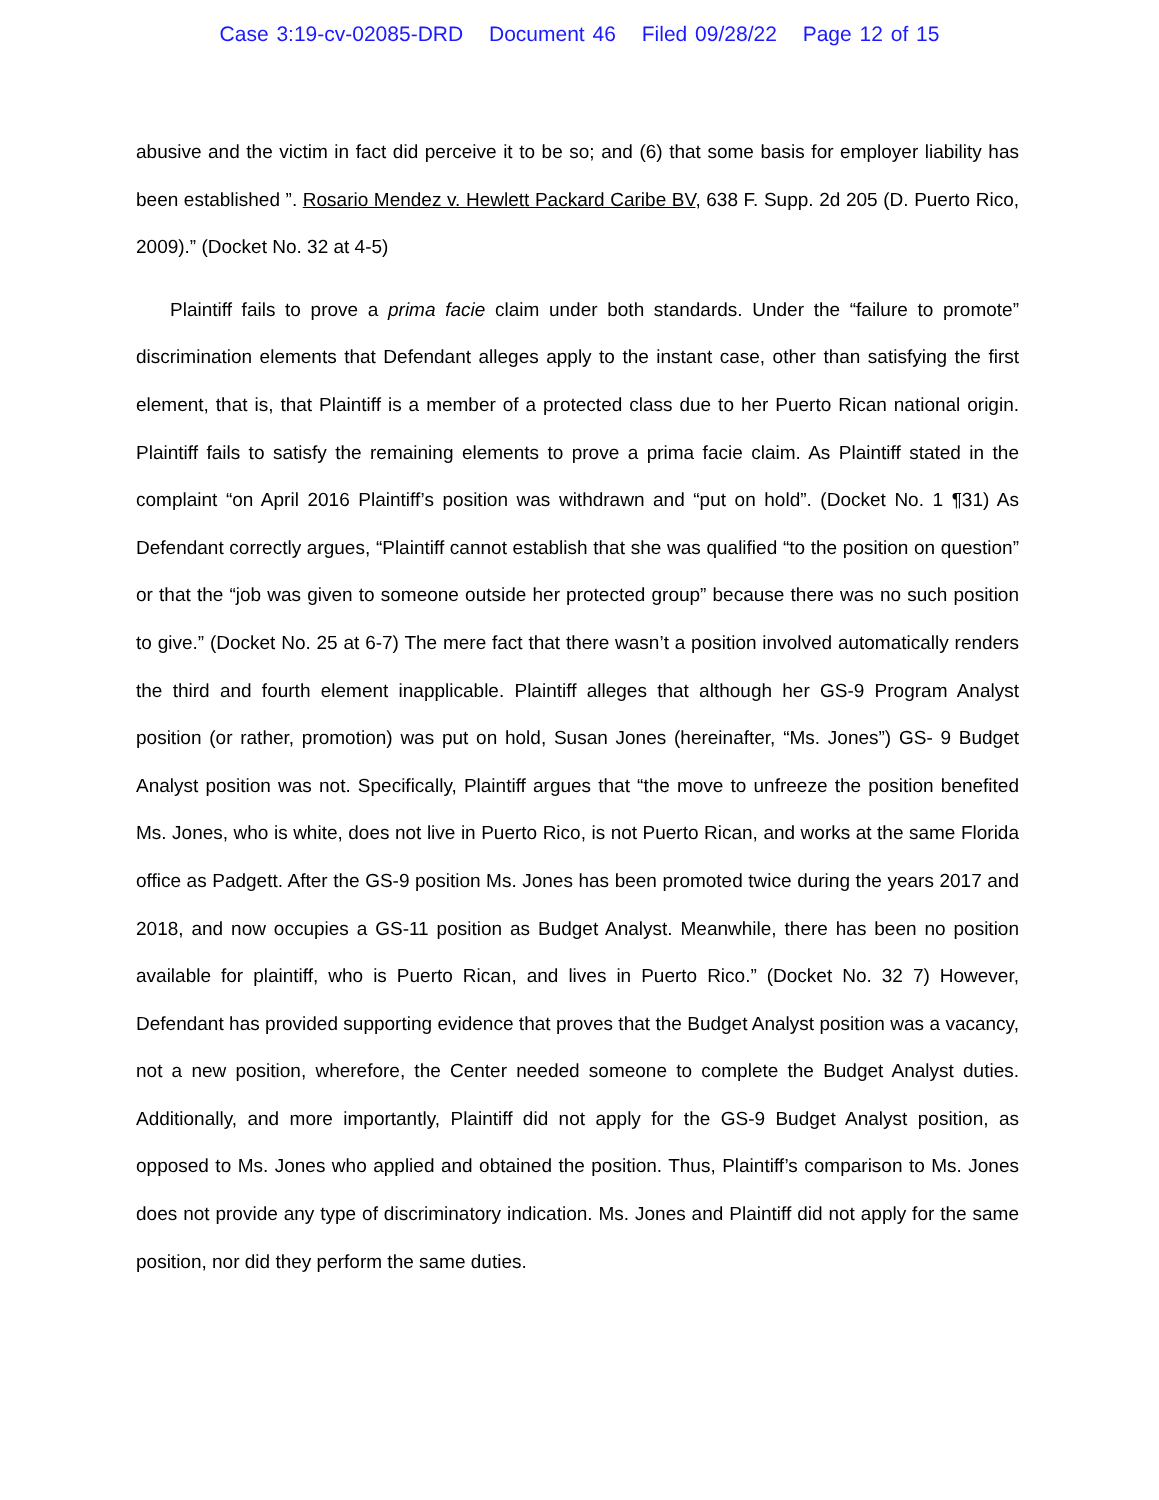Case 3:19-cv-02085-DRD Document 46 Filed 09/28/22 Page 12 of 15
abusive and the victim in fact did perceive it to be so; and (6) that some basis for employer liability has been established ”. Rosario Mendez v. Hewlett Packard Caribe BV, 638 F. Supp. 2d 205 (D. Puerto Rico, 2009).” (Docket No. 32 at 4-5)
Plaintiff fails to prove a prima facie claim under both standards. Under the “failure to promote” discrimination elements that Defendant alleges apply to the instant case, other than satisfying the first element, that is, that Plaintiff is a member of a protected class due to her Puerto Rican national origin. Plaintiff fails to satisfy the remaining elements to prove a prima facie claim. As Plaintiff stated in the complaint “on April 2016 Plaintiff’s position was withdrawn and “put on hold”. (Docket No. 1 ¶31) As Defendant correctly argues, “Plaintiff cannot establish that she was qualified “to the position on question” or that the “job was given to someone outside her protected group” because there was no such position to give.” (Docket No. 25 at 6-7) The mere fact that there wasn’t a position involved automatically renders the third and fourth element inapplicable. Plaintiff alleges that although her GS-9 Program Analyst position (or rather, promotion) was put on hold, Susan Jones (hereinafter, “Ms. Jones”) GS- 9 Budget Analyst position was not. Specifically, Plaintiff argues that “the move to unfreeze the position benefited Ms. Jones, who is white, does not live in Puerto Rico, is not Puerto Rican, and works at the same Florida office as Padgett. After the GS-9 position Ms. Jones has been promoted twice during the years 2017 and 2018, and now occupies a GS-11 position as Budget Analyst. Meanwhile, there has been no position available for plaintiff, who is Puerto Rican, and lives in Puerto Rico.” (Docket No. 32 7) However, Defendant has provided supporting evidence that proves that the Budget Analyst position was a vacancy, not a new position, wherefore, the Center needed someone to complete the Budget Analyst duties. Additionally, and more importantly, Plaintiff did not apply for the GS-9 Budget Analyst position, as opposed to Ms. Jones who applied and obtained the position. Thus, Plaintiff’s comparison to Ms. Jones does not provide any type of discriminatory indication. Ms. Jones and Plaintiff did not apply for the same position, nor did they perform the same duties.